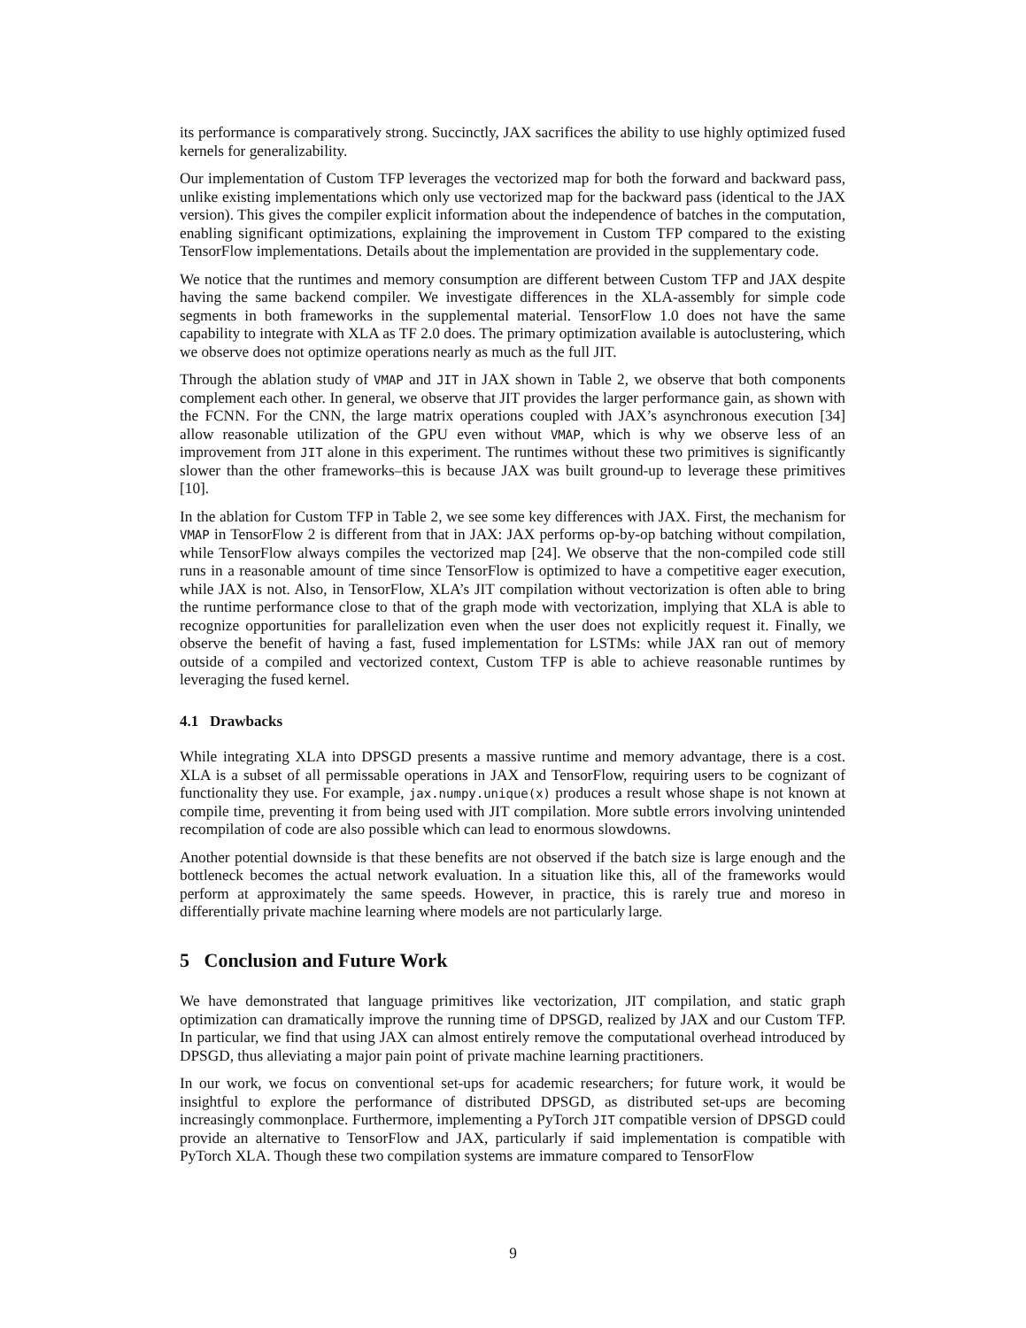its performance is comparatively strong. Succinctly, JAX sacrifices the ability to use highly optimized fused kernels for generalizability.
Our implementation of Custom TFP leverages the vectorized map for both the forward and backward pass, unlike existing implementations which only use vectorized map for the backward pass (identical to the JAX version). This gives the compiler explicit information about the independence of batches in the computation, enabling significant optimizations, explaining the improvement in Custom TFP compared to the existing TensorFlow implementations. Details about the implementation are provided in the supplementary code.
We notice that the runtimes and memory consumption are different between Custom TFP and JAX despite having the same backend compiler. We investigate differences in the XLA-assembly for simple code segments in both frameworks in the supplemental material. TensorFlow 1.0 does not have the same capability to integrate with XLA as TF 2.0 does. The primary optimization available is autoclustering, which we observe does not optimize operations nearly as much as the full JIT.
Through the ablation study of VMAP and JIT in JAX shown in Table 2, we observe that both components complement each other. In general, we observe that JIT provides the larger performance gain, as shown with the FCNN. For the CNN, the large matrix operations coupled with JAX’s asynchronous execution [34] allow reasonable utilization of the GPU even without VMAP, which is why we observe less of an improvement from JIT alone in this experiment. The runtimes without these two primitives is significantly slower than the other frameworks–this is because JAX was built ground-up to leverage these primitives [10].
In the ablation for Custom TFP in Table 2, we see some key differences with JAX. First, the mechanism for VMAP in TensorFlow 2 is different from that in JAX: JAX performs op-by-op batching without compilation, while TensorFlow always compiles the vectorized map [24]. We observe that the non-compiled code still runs in a reasonable amount of time since TensorFlow is optimized to have a competitive eager execution, while JAX is not. Also, in TensorFlow, XLA’s JIT compilation without vectorization is often able to bring the runtime performance close to that of the graph mode with vectorization, implying that XLA is able to recognize opportunities for parallelization even when the user does not explicitly request it. Finally, we observe the benefit of having a fast, fused implementation for LSTMs: while JAX ran out of memory outside of a compiled and vectorized context, Custom TFP is able to achieve reasonable runtimes by leveraging the fused kernel.
4.1 Drawbacks
While integrating XLA into DPSGD presents a massive runtime and memory advantage, there is a cost. XLA is a subset of all permissable operations in JAX and TensorFlow, requiring users to be cognizant of functionality they use. For example, jax.numpy.unique(x) produces a result whose shape is not known at compile time, preventing it from being used with JIT compilation. More subtle errors involving unintended recompilation of code are also possible which can lead to enormous slowdowns.
Another potential downside is that these benefits are not observed if the batch size is large enough and the bottleneck becomes the actual network evaluation. In a situation like this, all of the frameworks would perform at approximately the same speeds. However, in practice, this is rarely true and moreso in differentially private machine learning where models are not particularly large.
5 Conclusion and Future Work
We have demonstrated that language primitives like vectorization, JIT compilation, and static graph optimization can dramatically improve the running time of DPSGD, realized by JAX and our Custom TFP. In particular, we find that using JAX can almost entirely remove the computational overhead introduced by DPSGD, thus alleviating a major pain point of private machine learning practitioners.
In our work, we focus on conventional set-ups for academic researchers; for future work, it would be insightful to explore the performance of distributed DPSGD, as distributed set-ups are becoming increasingly commonplace. Furthermore, implementing a PyTorch JIT compatible version of DPSGD could provide an alternative to TensorFlow and JAX, particularly if said implementation is compatible with PyTorch XLA. Though these two compilation systems are immature compared to TensorFlow
9